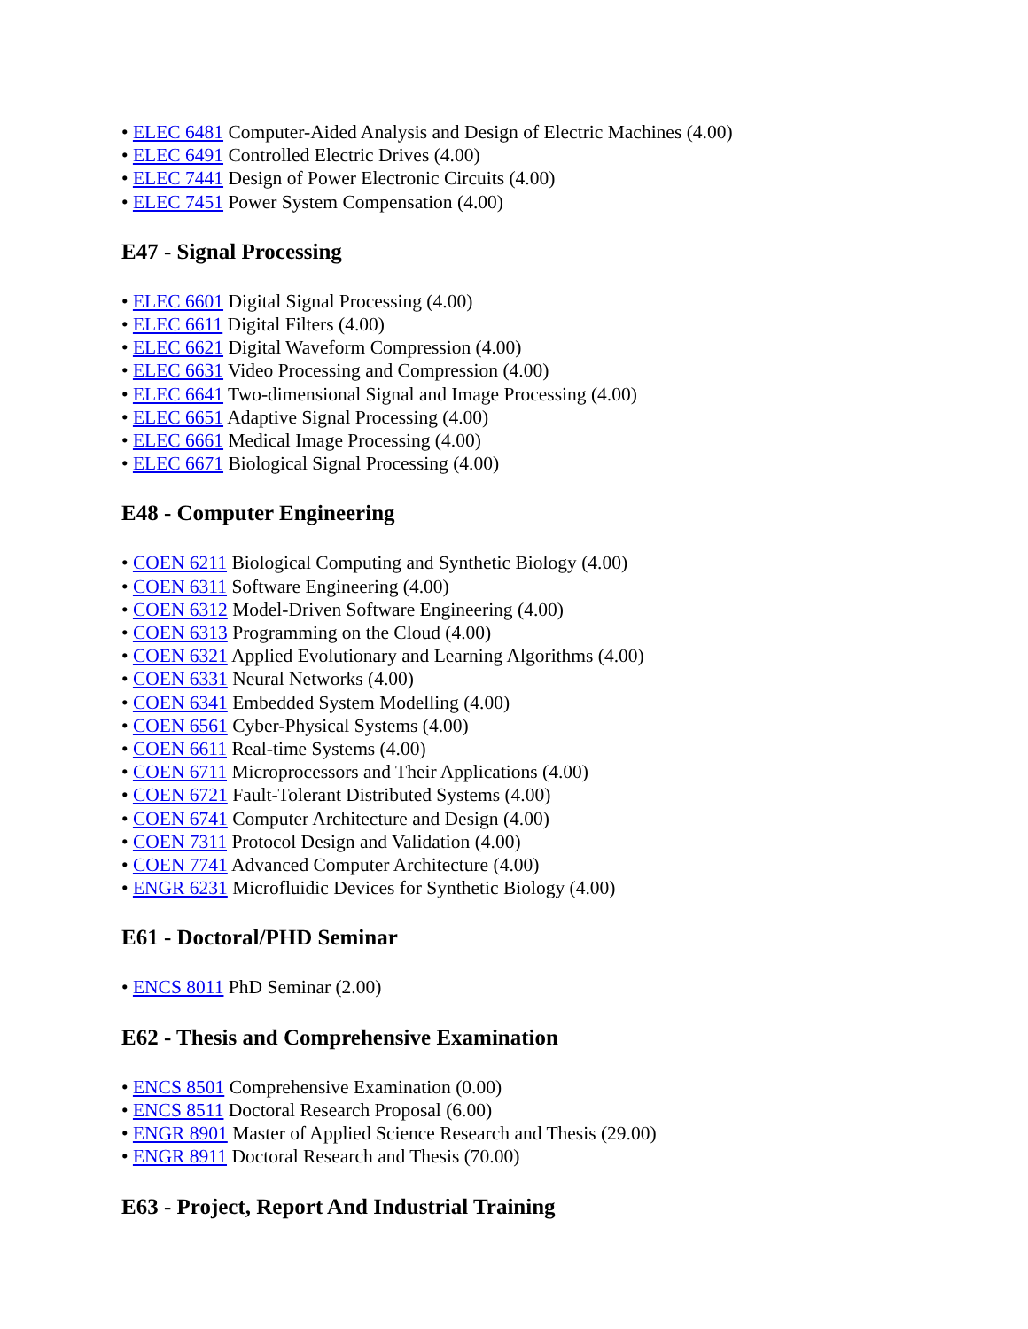• ELEC 6481 Computer-Aided Analysis and Design of Electric Machines (4.00)
• ELEC 6491 Controlled Electric Drives (4.00)
• ELEC 7441 Design of Power Electronic Circuits (4.00)
• ELEC 7451 Power System Compensation (4.00)
E47 - Signal Processing
• ELEC 6601 Digital Signal Processing (4.00)
• ELEC 6611 Digital Filters (4.00)
• ELEC 6621 Digital Waveform Compression (4.00)
• ELEC 6631 Video Processing and Compression (4.00)
• ELEC 6641 Two-dimensional Signal and Image Processing (4.00)
• ELEC 6651 Adaptive Signal Processing (4.00)
• ELEC 6661 Medical Image Processing (4.00)
• ELEC 6671 Biological Signal Processing (4.00)
E48 - Computer Engineering
• COEN 6211 Biological Computing and Synthetic Biology (4.00)
• COEN 6311 Software Engineering (4.00)
• COEN 6312 Model-Driven Software Engineering (4.00)
• COEN 6313 Programming on the Cloud (4.00)
• COEN 6321 Applied Evolutionary and Learning Algorithms (4.00)
• COEN 6331 Neural Networks (4.00)
• COEN 6341 Embedded System Modelling (4.00)
• COEN 6561 Cyber-Physical Systems (4.00)
• COEN 6611 Real-time Systems (4.00)
• COEN 6711 Microprocessors and Their Applications (4.00)
• COEN 6721 Fault-Tolerant Distributed Systems (4.00)
• COEN 6741 Computer Architecture and Design (4.00)
• COEN 7311 Protocol Design and Validation (4.00)
• COEN 7741 Advanced Computer Architecture (4.00)
• ENGR 6231 Microfluidic Devices for Synthetic Biology (4.00)
E61 - Doctoral/PHD Seminar
• ENCS 8011 PhD Seminar (2.00)
E62 - Thesis and Comprehensive Examination
• ENCS 8501 Comprehensive Examination (0.00)
• ENCS 8511 Doctoral Research Proposal (6.00)
• ENGR 8901 Master of Applied Science Research and Thesis (29.00)
• ENGR 8911 Doctoral Research and Thesis (70.00)
E63 - Project, Report And Industrial Training